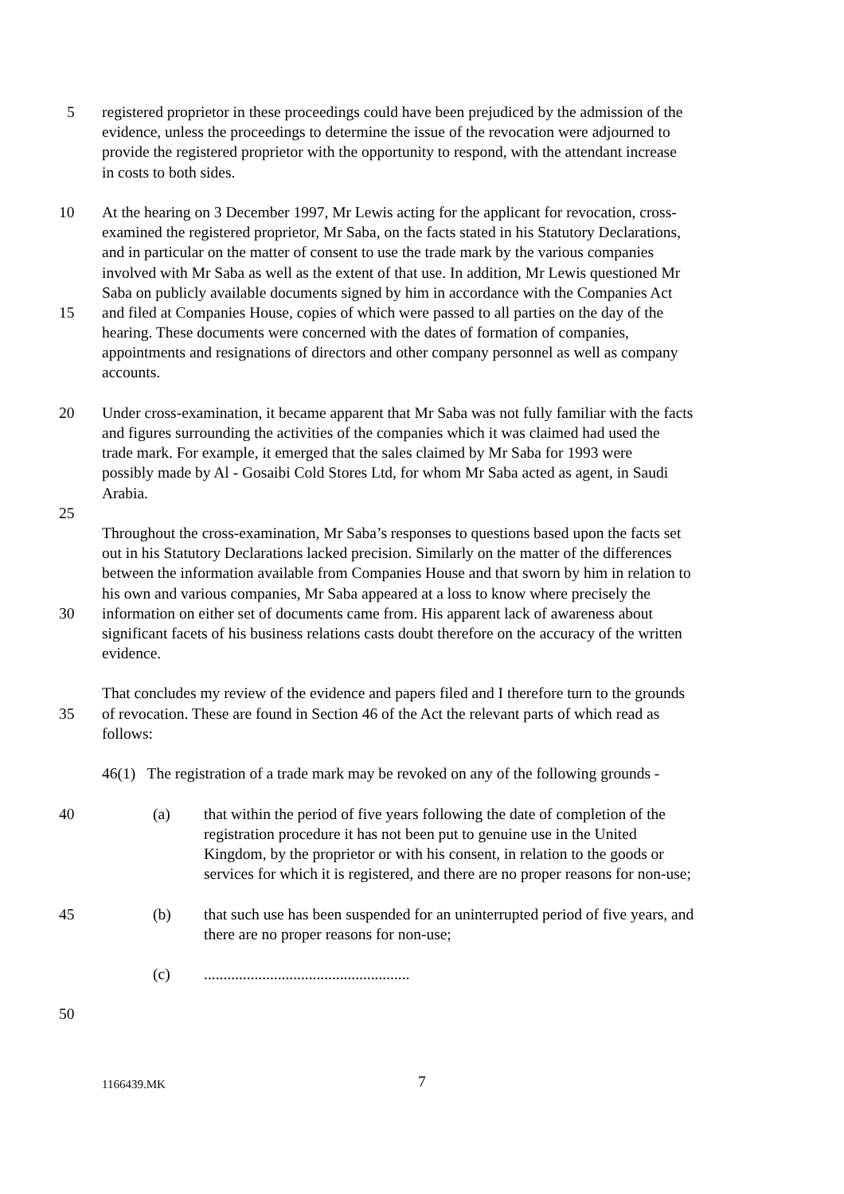5 registered proprietor in these proceedings could have been prejudiced by the admission of the
evidence, unless the proceedings to determine the issue of the revocation were adjourned to
provide the registered proprietor with the opportunity to respond, with the attendant increase
in costs to both sides.
10 At the hearing on 3 December 1997, Mr Lewis acting for the applicant for revocation, cross-
examined the registered proprietor, Mr Saba, on the facts stated in his Statutory Declarations,
and in particular on the matter of consent to use the trade mark by the various companies
involved with Mr Saba as well as the extent of that use. In addition, Mr Lewis questioned Mr
Saba on publicly available documents signed by him in accordance with the Companies Act
15 and filed at Companies House, copies of which were passed to all parties on the day of the
hearing. These documents were concerned with the dates of formation of companies,
appointments and resignations of directors and other company personnel as well as company
accounts.
20 Under cross-examination, it became apparent that Mr Saba was not fully familiar with the facts
and figures surrounding the activities of the companies which it was claimed had used the
trade mark. For example, it emerged that the sales claimed by Mr Saba for 1993 were
possibly made by Al - Gosaibi Cold Stores Ltd, for whom Mr Saba acted as agent, in Saudi
Arabia.
25
Throughout the cross-examination, Mr Saba’s responses to questions based upon the facts set
out in his Statutory Declarations lacked precision. Similarly on the matter of the differences
between the information available from Companies House and that sworn by him in relation to
his own and various companies, Mr Saba appeared at a loss to know where precisely the
30 information on either set of documents came from. His apparent lack of awareness about
significant facets of his business relations casts doubt therefore on the accuracy of the written
evidence.
That concludes my review of the evidence and papers filed and I therefore turn to the grounds
35 of revocation. These are found in Section 46 of the Act the relevant parts of which read as
follows:
46(1) The registration of a trade mark may be revoked on any of the following grounds -
40 (a) that within the period of five years following the date of completion of the
registration procedure it has not been put to genuine use in the United
Kingdom, by the proprietor or with his consent, in relation to the goods or
services for which it is registered, and there are no proper reasons for non-use;
45 (b) that such use has been suspended for an uninterrupted period of five years, and
there are no proper reasons for non-use;
(c).....................................................
50
1166439.MK 7